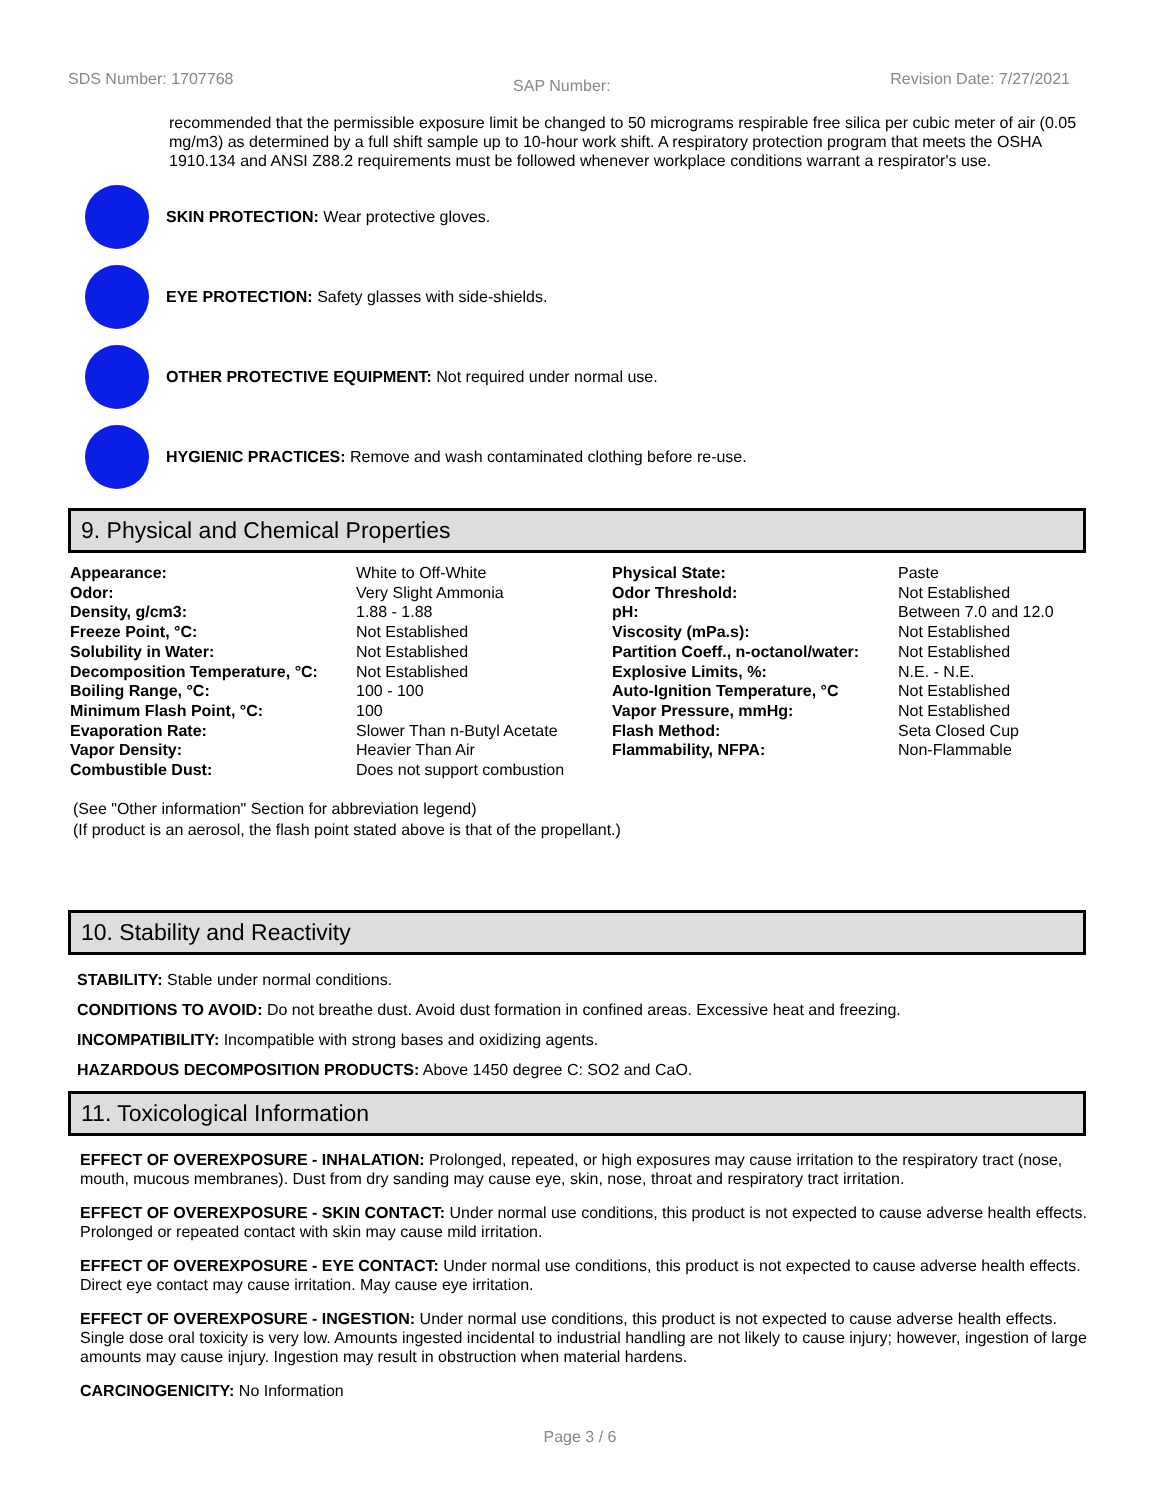SDS Number: 1707768 SAP Number: Revision Date: 7/27/2021
recommended that the permissible exposure limit be changed to 50 micrograms respirable free silica per cubic meter of air (0.05 mg/m3) as determined by a full shift sample up to 10-hour work shift. A respiratory protection program that meets the OSHA 1910.134 and ANSI Z88.2 requirements must be followed whenever workplace conditions warrant a respirator's use.
SKIN PROTECTION: Wear protective gloves.
EYE PROTECTION: Safety glasses with side-shields.
OTHER PROTECTIVE EQUIPMENT: Not required under normal use.
HYGIENIC PRACTICES: Remove and wash contaminated clothing before re-use.
9. Physical and Chemical Properties
| Appearance: | White to Off-White | Physical State: | Paste |
| Odor: | Very Slight Ammonia | Odor Threshold: | Not Established |
| Density, g/cm3: | 1.88 - 1.88 | pH: | Between 7.0 and 12.0 |
| Freeze Point, °C: | Not Established | Viscosity (mPa.s): | Not Established |
| Solubility in Water: | Not Established | Partition Coeff., n-octanol/water: | Not Established |
| Decomposition Temperature, °C: | Not Established | Explosive Limits, %: | N.E. - N.E. |
| Boiling Range, °C: | 100 - 100 | Auto-Ignition Temperature, °C | Not Established |
| Minimum Flash Point, °C: | 100 | Vapor Pressure, mmHg: | Not Established |
| Evaporation Rate: | Slower Than n-Butyl Acetate | Flash Method: | Seta Closed Cup |
| Vapor Density: | Heavier Than Air | Flammability, NFPA: | Non-Flammable |
| Combustible Dust: | Does not support combustion | | |
(See "Other information" Section for abbreviation legend)
(If product is an aerosol, the flash point stated above is that of the propellant.)
10. Stability and Reactivity
STABILITY: Stable under normal conditions.
CONDITIONS TO AVOID: Do not breathe dust. Avoid dust formation in confined areas. Excessive heat and freezing.
INCOMPATIBILITY: Incompatible with strong bases and oxidizing agents.
HAZARDOUS DECOMPOSITION PRODUCTS: Above 1450 degree C: SO2 and CaO.
11. Toxicological Information
EFFECT OF OVEREXPOSURE - INHALATION: Prolonged, repeated, or high exposures may cause irritation to the respiratory tract (nose, mouth, mucous membranes). Dust from dry sanding may cause eye, skin, nose, throat and respiratory tract irritation.
EFFECT OF OVEREXPOSURE - SKIN CONTACT: Under normal use conditions, this product is not expected to cause adverse health effects. Prolonged or repeated contact with skin may cause mild irritation.
EFFECT OF OVEREXPOSURE - EYE CONTACT: Under normal use conditions, this product is not expected to cause adverse health effects. Direct eye contact may cause irritation. May cause eye irritation.
EFFECT OF OVEREXPOSURE - INGESTION: Under normal use conditions, this product is not expected to cause adverse health effects. Single dose oral toxicity is very low. Amounts ingested incidental to industrial handling are not likely to cause injury; however, ingestion of large amounts may cause injury. Ingestion may result in obstruction when material hardens.
CARCINOGENICITY: No Information
Page 3 / 6